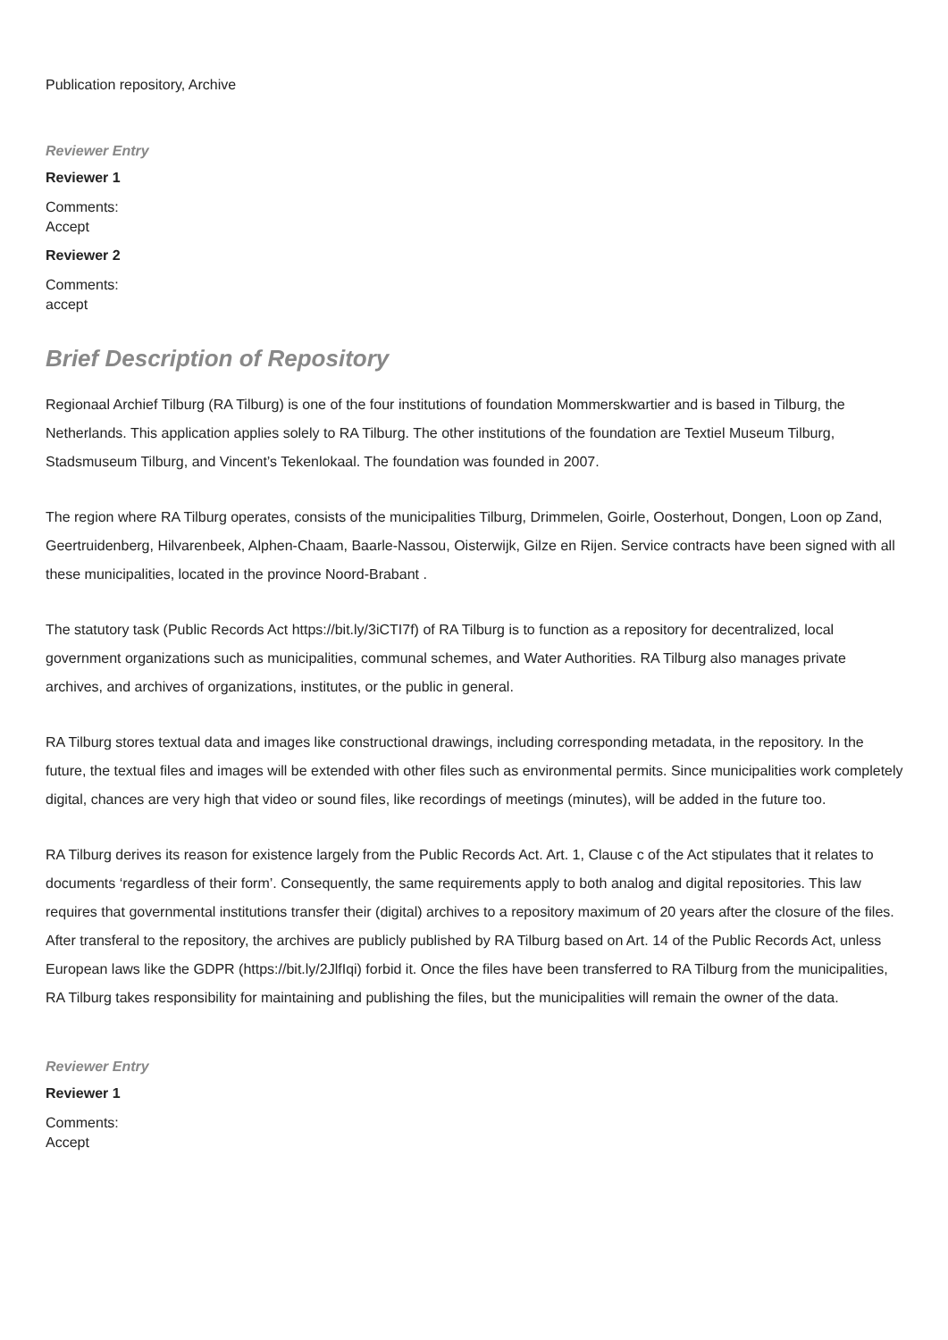Publication repository, Archive
Reviewer Entry
Reviewer 1
Comments:
Accept
Reviewer 2
Comments:
accept
Brief Description of Repository
Regionaal Archief Tilburg (RA Tilburg) is one of the four institutions of foundation Mommerskwartier and is based in Tilburg, the Netherlands. This application applies solely to RA Tilburg. The other institutions of the foundation are Textiel Museum Tilburg, Stadsmuseum Tilburg, and Vincent’s Tekenlokaal. The foundation was founded in 2007.
The region where RA Tilburg operates, consists of the municipalities Tilburg, Drimmelen, Goirle, Oosterhout, Dongen, Loon op Zand, Geertruidenberg, Hilvarenbeek, Alphen-Chaam, Baarle-Nassou, Oisterwijk, Gilze en Rijen. Service contracts have been signed with all these municipalities, located in the province Noord-Brabant .
The statutory task (Public Records Act https://bit.ly/3iCTI7f) of RA Tilburg is to function as a repository for decentralized, local government organizations such as municipalities, communal schemes, and Water Authorities. RA Tilburg also manages private archives, and archives of organizations, institutes, or the public in general.
RA Tilburg stores textual data and images like constructional drawings, including corresponding metadata, in the repository. In the future, the textual files and images will be extended with other files such as environmental permits. Since municipalities work completely digital, chances are very high that video or sound files, like recordings of meetings (minutes), will be added in the future too.
RA Tilburg derives its reason for existence largely from the Public Records Act. Art. 1, Clause c of the Act stipulates that it relates to documents ‘regardless of their form’. Consequently, the same requirements apply to both analog and digital repositories. This law requires that governmental institutions transfer their (digital) archives to a repository maximum of 20 years after the closure of the files. After transferal to the repository, the archives are publicly published by RA Tilburg based on Art. 14 of the Public Records Act, unless European laws like the GDPR (https://bit.ly/2JlfIqi) forbid it. Once the files have been transferred to RA Tilburg from the municipalities, RA Tilburg takes responsibility for maintaining and publishing the files, but the municipalities will remain the owner of the data.
Reviewer Entry
Reviewer 1
Comments:
Accept